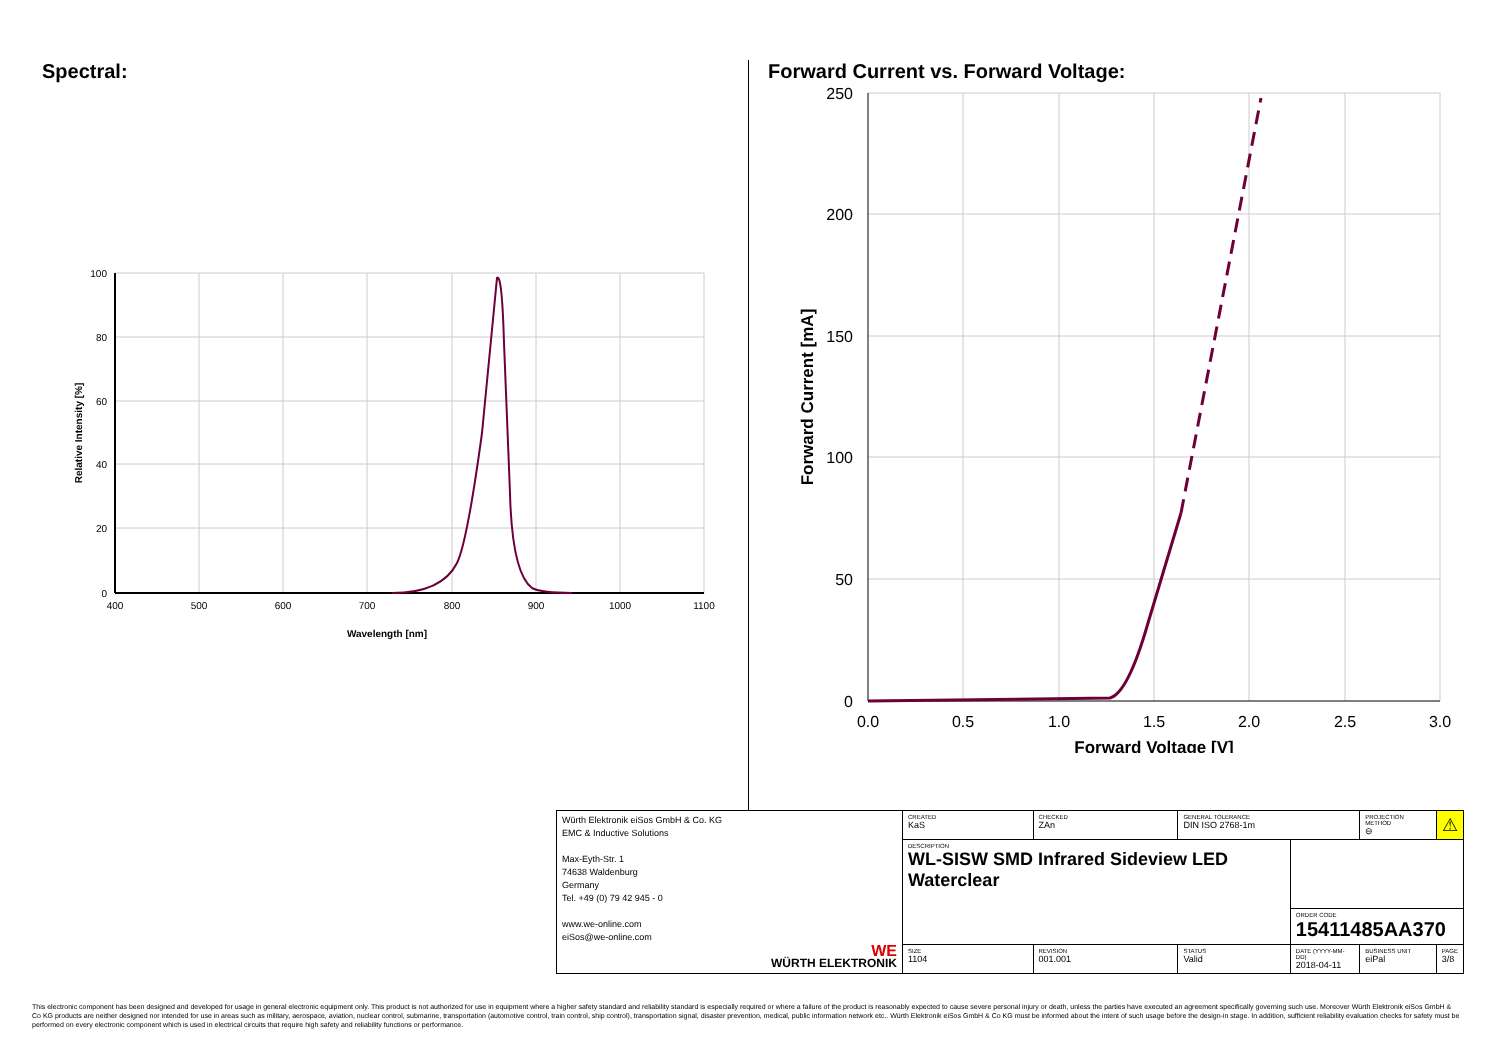Spectral:
100
80
60
40
20
0
400
500
600
700
800
900
1000
1100
Wavelength [nm]
Relative Intensity [%]
Forward Current vs. Forward Voltage:
250
200
150
100
50
0
0.0
0.5
1.0
1.5
2.0
2.5
3.0
Forward Voltage [V]
Forward Current [mA]
| Würth Elektronik eiSos GmbH & Co. KG EMC & Inductive Solutions Max-Eyth-Str. 1 74638 Waldenburg Germany Tel. +49 (0) 79 42 945 - 0 www.we-online.com eiSos@we-online.com WE WÜRTH ELEKTRONIK | CREATED KaS | CHECKED ZAn | GENERAL TOLERANCE DIN ISO 2768-1m | | PROJECTION METHOD ⊖ | ⚠ |
| | DESCRIPTION WL-SISW SMD Infrared Sideview LED Waterclear | | | | | |
| | | | | ORDER CODE 15411485AA370 | | |
| | SIZE 1104 | REVISION 001.001 | STATUS Valid | DATE (YYYY-MM-DD) 2018-04-11 | BUSINESS UNIT eiPal | PAGE 3/8 |
This electronic component has been designed and developed for usage in general electronic equipment only. This product is not authorized for use in equipment where a higher safety standard and reliability standard is especially required or where a failure of the product is reasonably expected to cause severe personal injury or death, unless the parties have executed an agreement specifically governing such use. Moreover Würth Elektronik eiSos GmbH & Co KG products are neither designed nor intended for use in areas such as military, aerospace, aviation, nuclear control, submarine, transportation (automotive control, train control, ship control), transportation signal, disaster prevention, medical, public information network etc.. Würth Elektronik eiSos GmbH & Co KG must be informed about the intent of such usage before the design-in stage. In addition, sufficient reliability evaluation checks for safety must be performed on every electronic component which is used in electrical circuits that require high safety and reliability functions or performance.